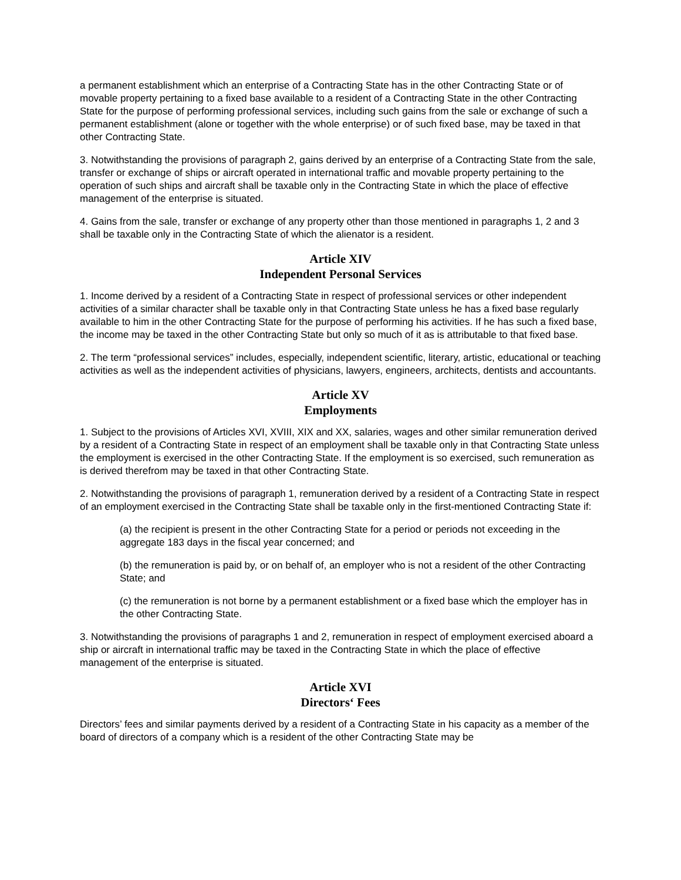a permanent establishment which an enterprise of a Contracting State has in the other Contracting State or of movable property pertaining to a fixed base available to a resident of a Contracting State in the other Contracting State for the purpose of performing professional services, including such gains from the sale or exchange of such a permanent establishment (alone or together with the whole enterprise) or of such fixed base, may be taxed in that other Contracting State.
3. Notwithstanding the provisions of paragraph 2, gains derived by an enterprise of a Contracting State from the sale, transfer or exchange of ships or aircraft operated in international traffic and movable property pertaining to the operation of such ships and aircraft shall be taxable only in the Contracting State in which the place of effective management of the enterprise is situated.
4. Gains from the sale, transfer or exchange of any property other than those mentioned in paragraphs 1, 2 and 3 shall be taxable only in the Contracting State of which the alienator is a resident.
Article XIV
Independent Personal Services
1. Income derived by a resident of a Contracting State in respect of professional services or other independent activities of a similar character shall be taxable only in that Contracting State unless he has a fixed base regularly available to him in the other Contracting State for the purpose of performing his activities. If he has such a fixed base, the income may be taxed in the other Contracting State but only so much of it as is attributable to that fixed base.
2. The term “professional services” includes, especially, independent scientific, literary, artistic, educational or teaching activities as well as the independent activities of physicians, lawyers, engineers, architects, dentists and accountants.
Article XV
Employments
1. Subject to the provisions of Articles XVI, XVIII, XIX and XX, salaries, wages and other similar remuneration derived by a resident of a Contracting State in respect of an employment shall be taxable only in that Contracting State unless the employment is exercised in the other Contracting State. If the employment is so exercised, such remuneration as is derived therefrom may be taxed in that other Contracting State.
2. Notwithstanding the provisions of paragraph 1, remuneration derived by a resident of a Contracting State in respect of an employment exercised in the Contracting State shall be taxable only in the first-mentioned Contracting State if:
(a) the recipient is present in the other Contracting State for a period or periods not exceeding in the aggregate 183 days in the fiscal year concerned; and
(b) the remuneration is paid by, or on behalf of, an employer who is not a resident of the other Contracting State; and
(c) the remuneration is not borne by a permanent establishment or a fixed base which the employer has in the other Contracting State.
3. Notwithstanding the provisions of paragraphs 1 and 2, remuneration in respect of employment exercised aboard a ship or aircraft in international traffic may be taxed in the Contracting State in which the place of effective management of the enterprise is situated.
Article XVI
Directors‘ Fees
Directors’ fees and similar payments derived by a resident of a Contracting State in his capacity as a member of the board of directors of a company which is a resident of the other Contracting State may be